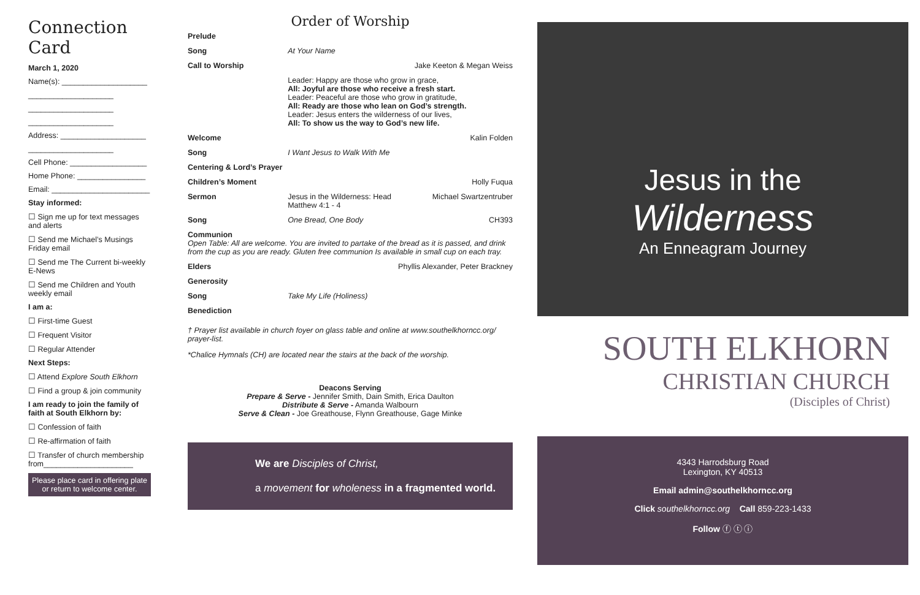Connection Card
March 1, 2020
Name(s): ____________________
____________________
____________________
____________________
Address: ____________________
____________________
Cell Phone: __________________
Home Phone: ________________
Email: _______________________
Stay informed:
☐ Sign me up for text messages and alerts
☐ Send me Michael’s Musings Friday email
☐ Send me The Current bi-weekly E-News
☐ Send me Children and Youth weekly email
I am a:
☐ First-time Guest
☐ Frequent Visitor
☐ Regular Attender
Next Steps:
☐ Attend Explore South Elkhorn
☐ Find a group & join community
I am ready to join the family of faith at South Elkhorn by:
☐ Confession of faith
☐ Re-affirmation of faith
☐ Transfer of church membership from_____________________
Please place card in offering plate or return to welcome center.
Order of Worship
| Prelude | | |
| Song | At Your Name | |
| Call to Worship | | Jake Keeton & Megan Weiss |
| | Leader: Happy are those who grow in grace, All: Joyful are those who receive a fresh start. Leader: Peaceful are those who grow in gratitude, All: Ready are those who lean on God’s strength. Leader: Jesus enters the wilderness of our lives, All: To show us the way to God’s new life. | |
| Welcome | | Kalin Folden |
| Song | I Want Jesus to Walk With Me | |
| Centering & Lord’s Prayer | | |
| Children’s Moment | | Holly Fuqua |
| Sermon | Jesus in the Wilderness: Head Matthew 4:1 - 4 | Michael Swartzentruber |
| Song | One Bread, One Body | CH393 |
| Communion Open Table: All are welcome. You are invited to partake of the bread as it is passed, and drink from the cup as you are ready. Gluten free communion Is available in small cup on each tray. | | |
| Elders | | Phyllis Alexander, Peter Brackney |
| Generosity | | |
| Song | Take My Life (Holiness) | |
| Benediction | | |
† Prayer list available in church foyer on glass table and online at www.southelkhorncc.org/ prayer-list.
*Chalice Hymnals (CH) are located near the stairs at the back of the worship.
Deacons Serving
Prepare & Serve - Jennifer Smith, Dain Smith, Erica Daulton
Distribute & Serve - Amanda Walbourn
Serve & Clean - Joe Greathouse, Flynn Greathouse, Gage Minke
We are Disciples of Christ,
a movement for wholeness in a fragmented world.
Jesus in the
Wilderness
An Enneagram Journey
SOUTH ELKHORN
CHRISTIAN CHURCH
(Disciples of Christ)
4343 Harrodsburg Road
Lexington, KY 40513
Email admin@southelkhorncc.org
Click southelkhorncc.org Call 859-223-1433
Follow ⓕ ⓣ ⓘ